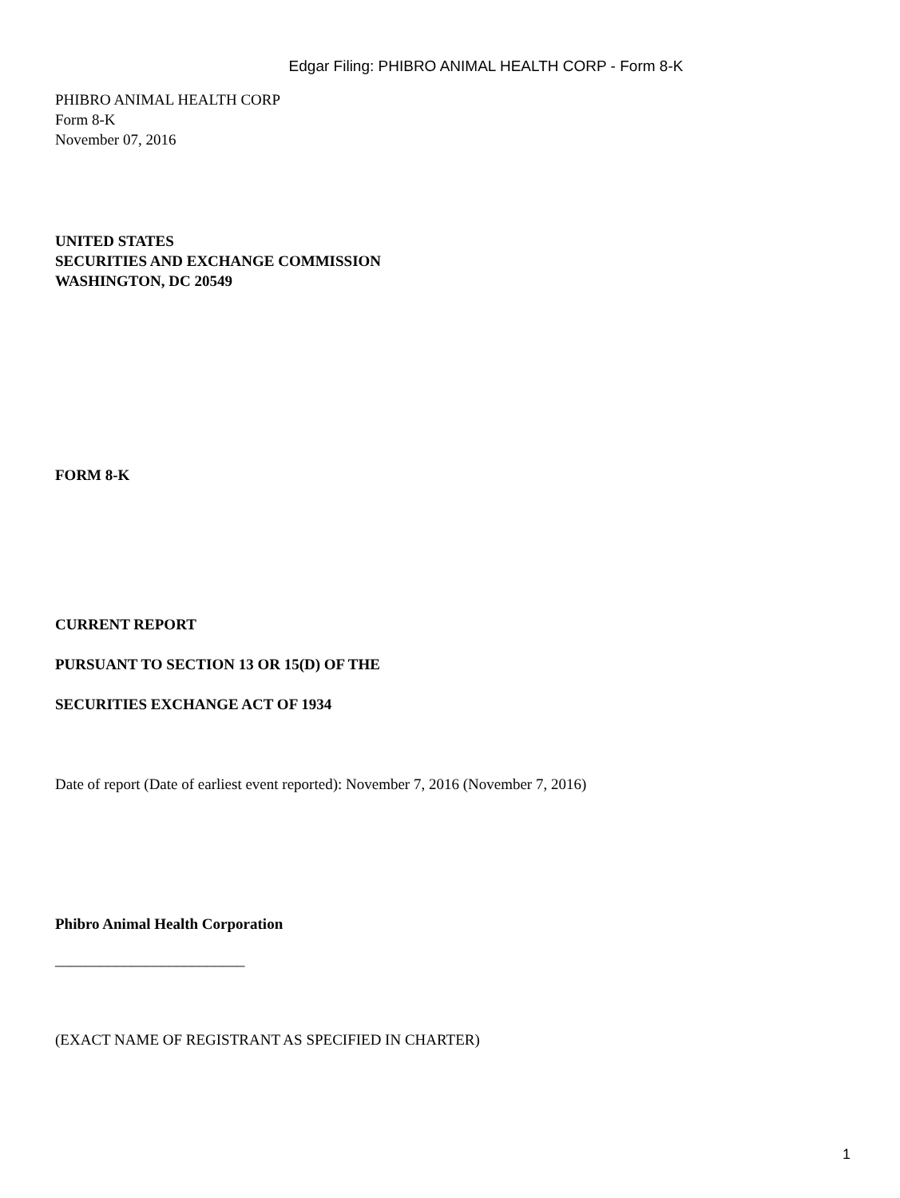Edgar Filing: PHIBRO ANIMAL HEALTH CORP - Form 8-K
PHIBRO ANIMAL HEALTH CORP
Form 8-K
November 07, 2016
UNITED STATES
SECURITIES AND EXCHANGE COMMISSION
WASHINGTON, DC 20549
FORM 8-K
CURRENT REPORT
PURSUANT TO SECTION 13 OR 15(D) OF THE
SECURITIES EXCHANGE ACT OF 1934
Date of report (Date of earliest event reported): November 7, 2016 (November 7, 2016)
Phibro Animal Health Corporation
_________________________
(EXACT NAME OF REGISTRANT AS SPECIFIED IN CHARTER)
1